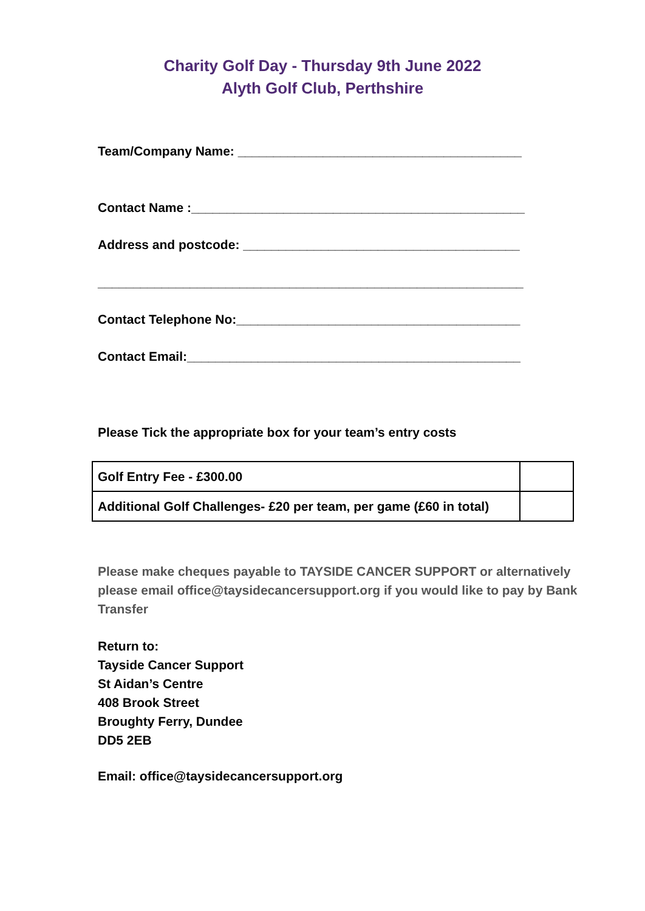Charity Golf Day - Thursday 9th June 2022
Alyth Golf Club, Perthshire
Team/Company Name: ________________________________________
Contact Name :_______________________________________________
Address and postcode: _______________________________________
____________________________________________________________
Contact Telephone No:________________________________________
Contact Email:_______________________________________________
Please Tick the appropriate box for your team’s entry costs
| Golf Entry Fee - £300.00 | |
| Additional Golf Challenges- £20 per team, per game (£60 in total) | |
Please make cheques payable to TAYSIDE CANCER SUPPORT or alternatively please email office@taysidecancersupport.org if you would like to pay by Bank Transfer
Return to:
Tayside Cancer Support
St Aidan’s Centre
408 Brook Street
Broughty Ferry, Dundee
DD5 2EB
Email: office@taysidecancersupport.org